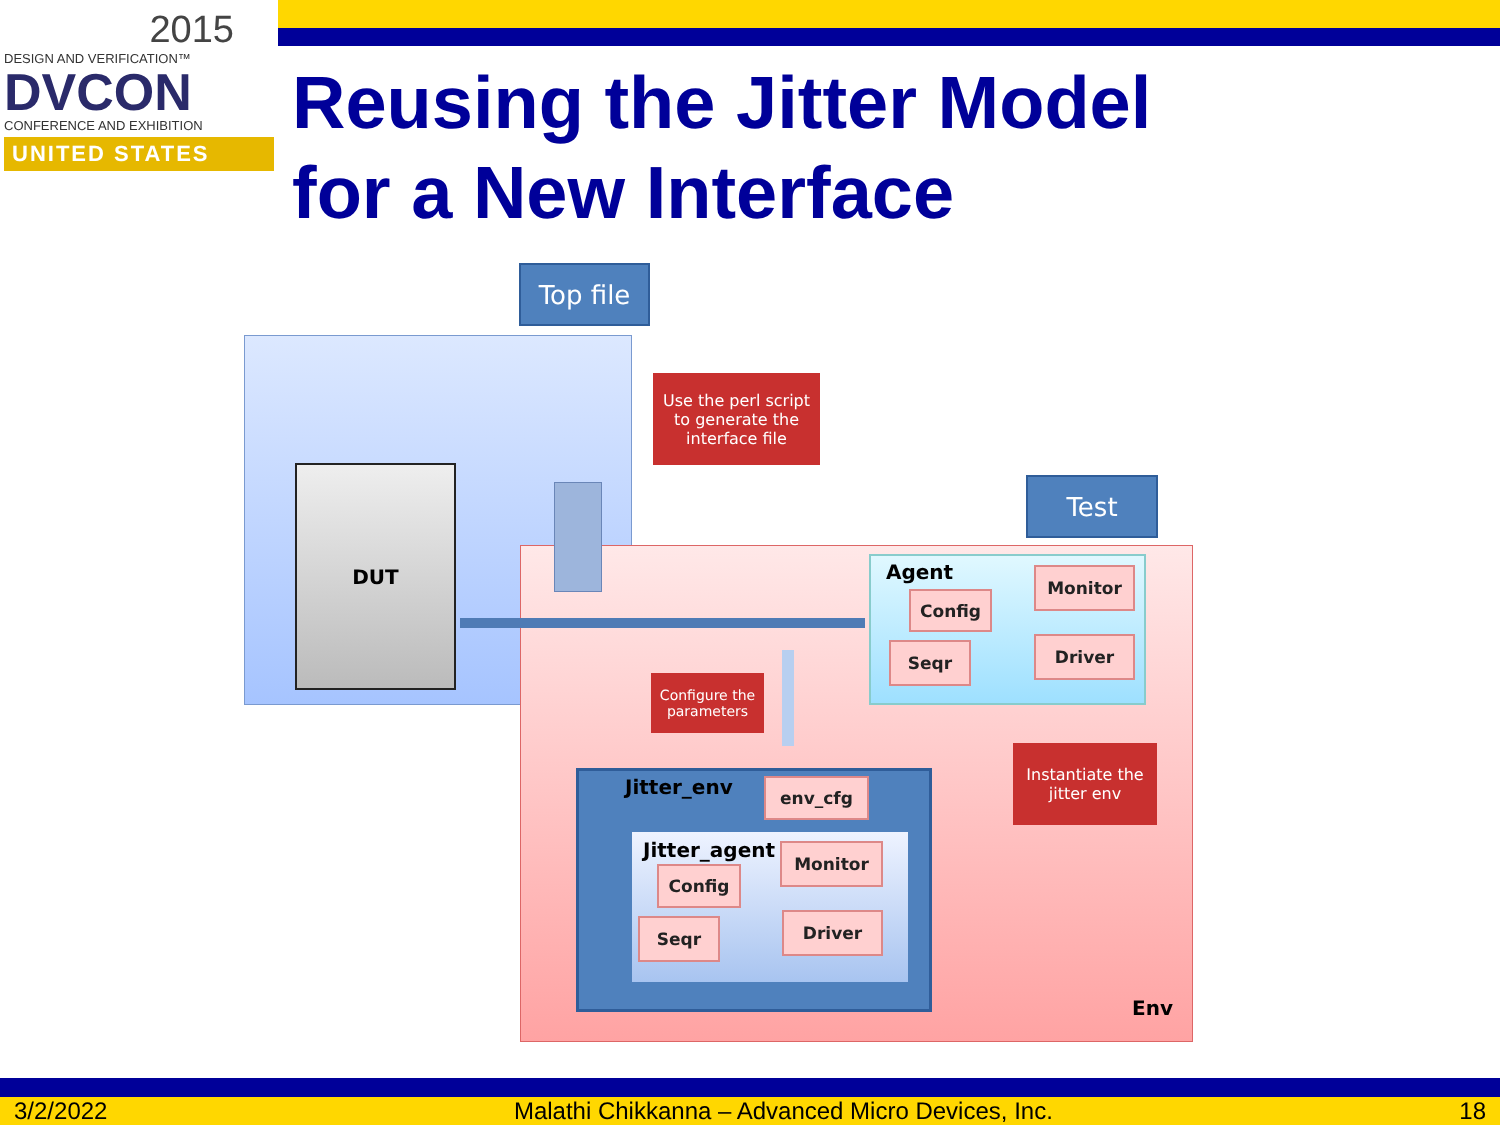2015
DESIGN AND VERIFICATION™
DVCON
CONFERENCE AND EXHIBITION
UNITED STATES
Reusing the Jitter Model
for a New Interface
Top file
DUT
Use the perl script to generate the interface file
Test
Agent Monitor
Config
Seqr Driver
Configure the parameters
Instantiate the jitter env
Jitter_env env_cfg
Jitter_agent Monitor
Config
Seqr Driver
Env
3/2/2022 Malathi Chikkanna – Advanced Micro Devices, Inc. 18